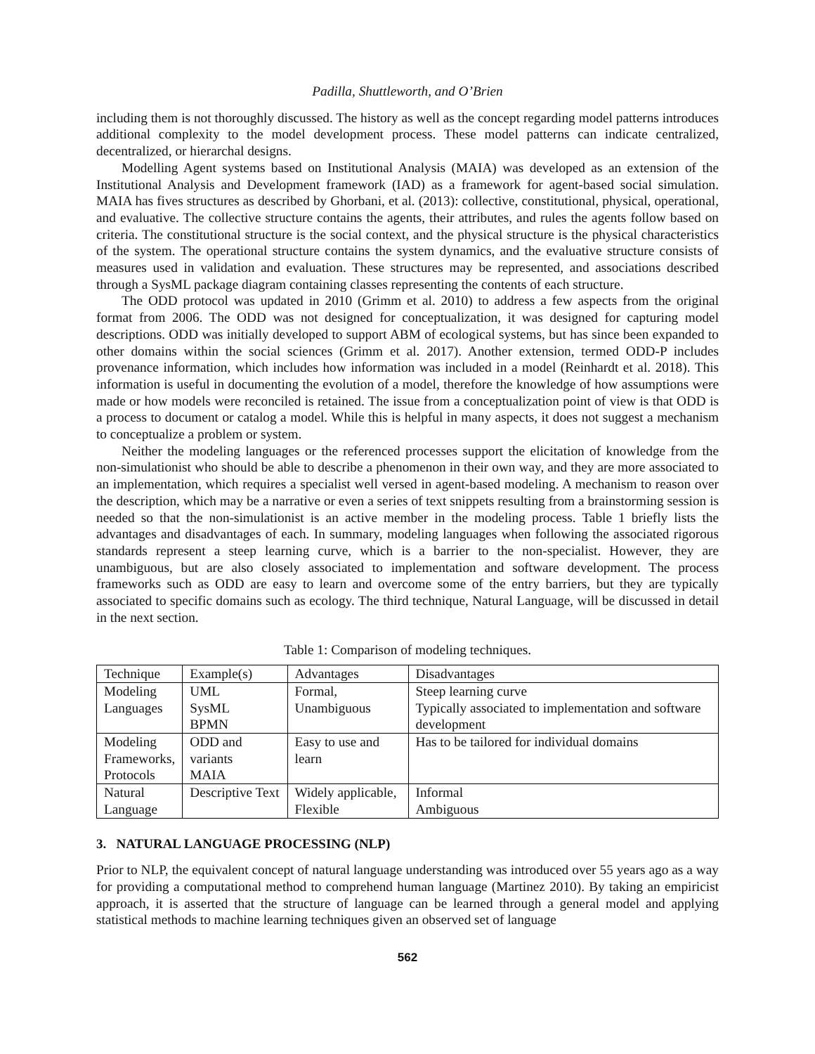Padilla, Shuttleworth, and O’Brien
including them is not thoroughly discussed. The history as well as the concept regarding model patterns introduces additional complexity to the model development process. These model patterns can indicate centralized, decentralized, or hierarchal designs.
Modelling Agent systems based on Institutional Analysis (MAIA) was developed as an extension of the Institutional Analysis and Development framework (IAD) as a framework for agent-based social simulation. MAIA has fives structures as described by Ghorbani, et al. (2013): collective, constitutional, physical, operational, and evaluative. The collective structure contains the agents, their attributes, and rules the agents follow based on criteria. The constitutional structure is the social context, and the physical structure is the physical characteristics of the system. The operational structure contains the system dynamics, and the evaluative structure consists of measures used in validation and evaluation. These structures may be represented, and associations described through a SysML package diagram containing classes representing the contents of each structure.
The ODD protocol was updated in 2010 (Grimm et al. 2010) to address a few aspects from the original format from 2006. The ODD was not designed for conceptualization, it was designed for capturing model descriptions. ODD was initially developed to support ABM of ecological systems, but has since been expanded to other domains within the social sciences (Grimm et al. 2017). Another extension, termed ODD-P includes provenance information, which includes how information was included in a model (Reinhardt et al. 2018). This information is useful in documenting the evolution of a model, therefore the knowledge of how assumptions were made or how models were reconciled is retained. The issue from a conceptualization point of view is that ODD is a process to document or catalog a model. While this is helpful in many aspects, it does not suggest a mechanism to conceptualize a problem or system.
Neither the modeling languages or the referenced processes support the elicitation of knowledge from the non-simulationist who should be able to describe a phenomenon in their own way, and they are more associated to an implementation, which requires a specialist well versed in agent-based modeling. A mechanism to reason over the description, which may be a narrative or even a series of text snippets resulting from a brainstorming session is needed so that the non-simulationist is an active member in the modeling process. Table 1 briefly lists the advantages and disadvantages of each. In summary, modeling languages when following the associated rigorous standards represent a steep learning curve, which is a barrier to the non-specialist. However, they are unambiguous, but are also closely associated to implementation and software development. The process frameworks such as ODD are easy to learn and overcome some of the entry barriers, but they are typically associated to specific domains such as ecology. The third technique, Natural Language, will be discussed in detail in the next section.
Table 1: Comparison of modeling techniques.
| Technique | Example(s) | Advantages | Disadvantages |
| --- | --- | --- | --- |
| Modeling Languages | UML SysML BPMN | Formal, Unambiguous | Steep learning curve Typically associated to implementation and software development |
| Modeling Frameworks, Protocols | ODD and variants MAIA | Easy to use and learn | Has to be tailored for individual domains |
| Natural Language | Descriptive Text | Widely applicable, Flexible | Informal Ambiguous |
3. NATURAL LANGUAGE PROCESSING (NLP)
Prior to NLP, the equivalent concept of natural language understanding was introduced over 55 years ago as a way for providing a computational method to comprehend human language (Martinez 2010). By taking an empiricist approach, it is asserted that the structure of language can be learned through a general model and applying statistical methods to machine learning techniques given an observed set of language
562